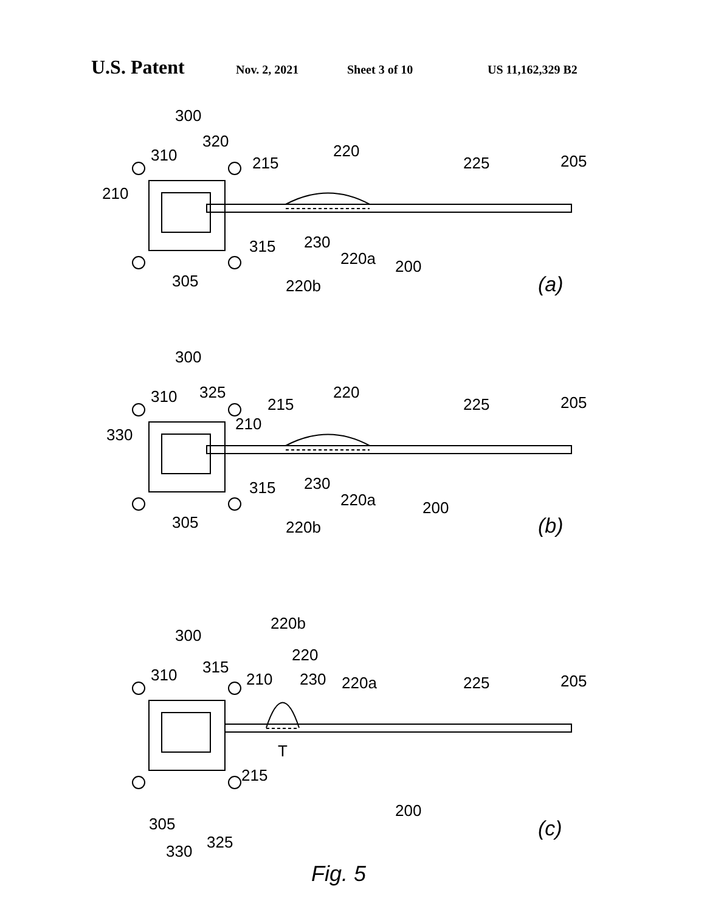U.S. Patent Nov. 2, 2021 Sheet 3 of 10 US 11,162,329 B2
300
310
320
215
220
225
205
210
315
230
220a
200
305
220b
(a)
300
310
325
210
215
220
225
205
330
315
230
220a
200
305
220b
(b)
300
310
315
210
220b
220
230
220a
225
205
T
215
200
305
325
330
(c)
Fig. 5